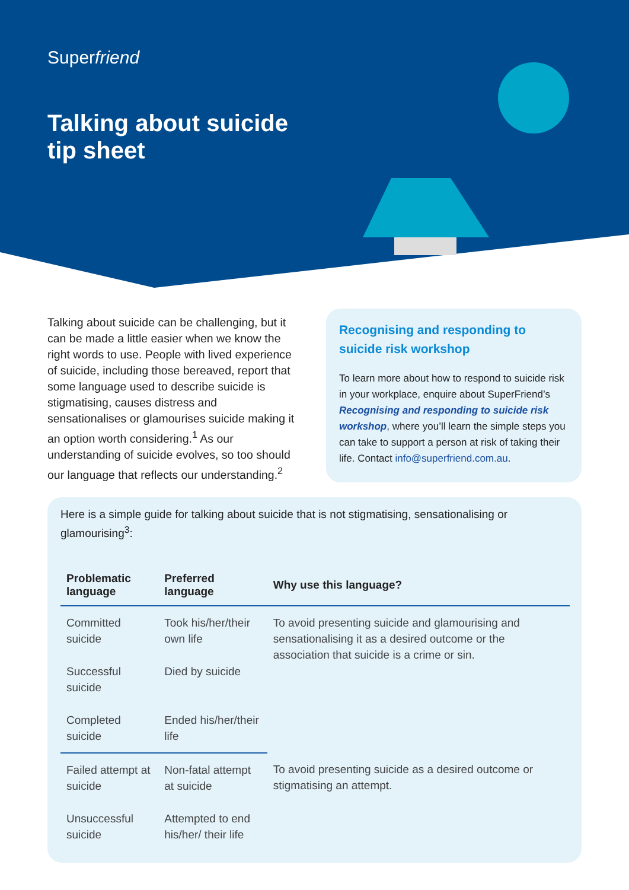Superfriend
Talking about suicide
tip sheet
Talking about suicide can be challenging, but it can be made a little easier when we know the right words to use. People with lived experience of suicide, including those bereaved, report that some language used to describe suicide is stigmatising, causes distress and sensationalises or glamourises suicide making it an option worth considering.<sup>1</sup> As our understanding of suicide evolves, so too should our language that reflects our understanding.<sup>2</sup>
Recognising and responding to suicide risk workshop
To learn more about how to respond to suicide risk in your workplace, enquire about SuperFriend’s Recognising and responding to suicide risk workshop, where you’ll learn the simple steps you can take to support a person at risk of taking their life. Contact info@superfriend.com.au.
Here is a simple guide for talking about suicide that is not stigmatising, sensationalising or glamourising<sup>3</sup>:
| Problematic language | Preferred language | Why use this language? |
| --- | --- | --- |
| Committed suicide | Took his/her/their own life | To avoid presenting suicide and glamourising and sensationalising it as a desired outcome or the association that suicide is a crime or sin. |
| Successful suicide | Died by suicide | |
| Completed suicide | Ended his/her/their life | |
| Failed attempt at suicide | Non-fatal attempt at suicide | To avoid presenting suicide as a desired outcome or stigmatising an attempt. |
| Unsuccessful suicide | Attempted to end his/her/ their life | |